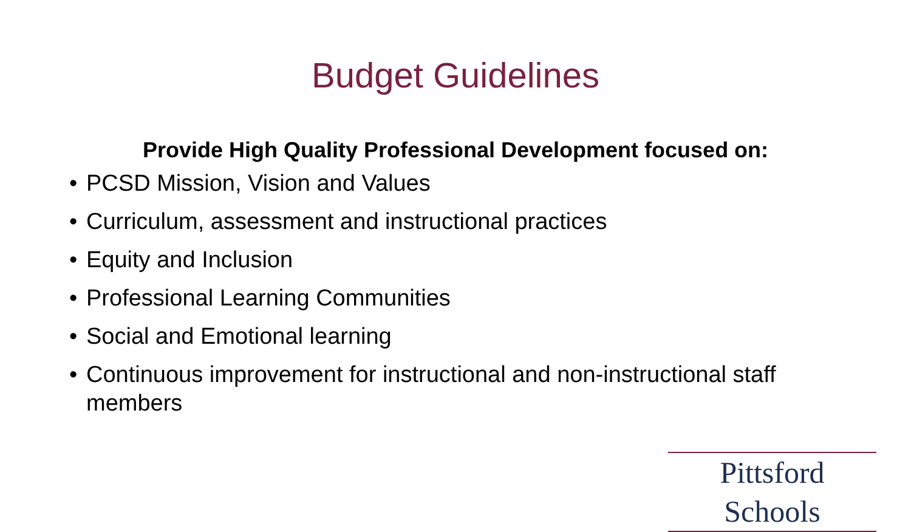Budget Guidelines
Provide High Quality Professional Development focused on:
• PCSD Mission, Vision and Values
• Curriculum, assessment and instructional practices
• Equity and Inclusion
• Professional Learning Communities
• Social and Emotional learning
• Continuous improvement for instructional and non-instructional staff members
Pittsford Schools